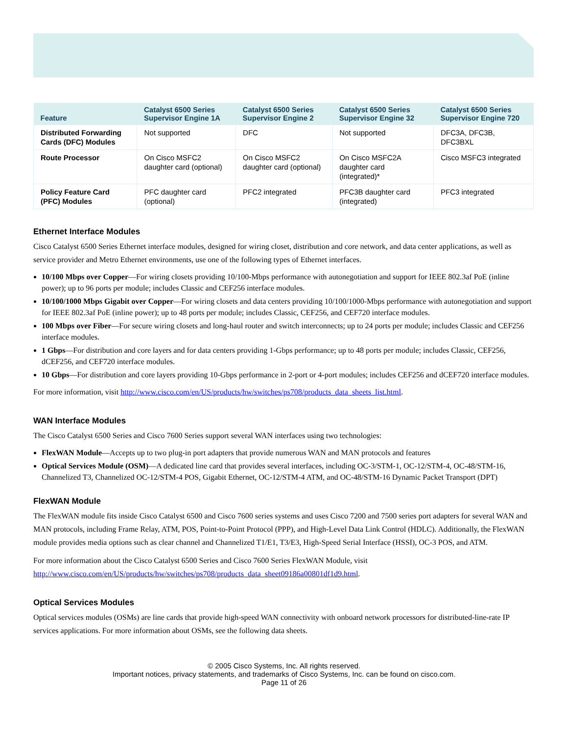| Feature | Catalyst 6500 Series Supervisor Engine 1A | Catalyst 6500 Series Supervisor Engine 2 | Catalyst 6500 Series Supervisor Engine 32 | Catalyst 6500 Series Supervisor Engine 720 |
| --- | --- | --- | --- | --- |
| Distributed Forwarding Cards (DFC) Modules | Not supported | DFC | Not supported | DFC3A, DFC3B, DFC3BXL |
| Route Processor | On Cisco MSFC2 daughter card (optional) | On Cisco MSFC2 daughter card (optional) | On Cisco MSFC2A daughter card (integrated)* | Cisco MSFC3 integrated |
| Policy Feature Card (PFC) Modules | PFC daughter card (optional) | PFC2 integrated | PFC3B daughter card (integrated) | PFC3 integrated |
Ethernet Interface Modules
Cisco Catalyst 6500 Series Ethernet interface modules, designed for wiring closet, distribution and core network, and data center applications, as well as service provider and Metro Ethernet environments, use one of the following types of Ethernet interfaces.
10/100 Mbps over Copper—For wiring closets providing 10/100-Mbps performance with autonegotiation and support for IEEE 802.3af PoE (inline power); up to 96 ports per module; includes Classic and CEF256 interface modules.
10/100/1000 Mbps Gigabit over Copper—For wiring closets and data centers providing 10/100/1000-Mbps performance with autonegotiation and support for IEEE 802.3af PoE (inline power); up to 48 ports per module; includes Classic, CEF256, and CEF720 interface modules.
100 Mbps over Fiber—For secure wiring closets and long-haul router and switch interconnects; up to 24 ports per module; includes Classic and CEF256 interface modules.
1 Gbps—For distribution and core layers and for data centers providing 1-Gbps performance; up to 48 ports per module; includes Classic, CEF256, dCEF256, and CEF720 interface modules.
10 Gbps—For distribution and core layers providing 10-Gbps performance in 2-port or 4-port modules; includes CEF256 and dCEF720 interface modules.
For more information, visit http://www.cisco.com/en/US/products/hw/switches/ps708/products_data_sheets_list.html.
WAN Interface Modules
The Cisco Catalyst 6500 Series and Cisco 7600 Series support several WAN interfaces using two technologies:
FlexWAN Module—Accepts up to two plug-in port adapters that provide numerous WAN and MAN protocols and features
Optical Services Module (OSM)—A dedicated line card that provides several interfaces, including OC-3/STM-1, OC-12/STM-4, OC-48/STM-16, Channelized T3, Channelized OC-12/STM-4 POS, Gigabit Ethernet, OC-12/STM-4 ATM, and OC-48/STM-16 Dynamic Packet Transport (DPT)
FlexWAN Module
The FlexWAN module fits inside Cisco Catalyst 6500 and Cisco 7600 series systems and uses Cisco 7200 and 7500 series port adapters for several WAN and MAN protocols, including Frame Relay, ATM, POS, Point-to-Point Protocol (PPP), and High-Level Data Link Control (HDLC). Additionally, the FlexWAN module provides media options such as clear channel and Channelized T1/E1, T3/E3, High-Speed Serial Interface (HSSI), OC-3 POS, and ATM.
For more information about the Cisco Catalyst 6500 Series and Cisco 7600 Series FlexWAN Module, visit http://www.cisco.com/en/US/products/hw/switches/ps708/products_data_sheet09186a00801df1d9.html.
Optical Services Modules
Optical services modules (OSMs) are line cards that provide high-speed WAN connectivity with onboard network processors for distributed-line-rate IP services applications. For more information about OSMs, see the following data sheets.
© 2005 Cisco Systems, Inc. All rights reserved.
Important notices, privacy statements, and trademarks of Cisco Systems, Inc. can be found on cisco.com.
Page 11 of 26